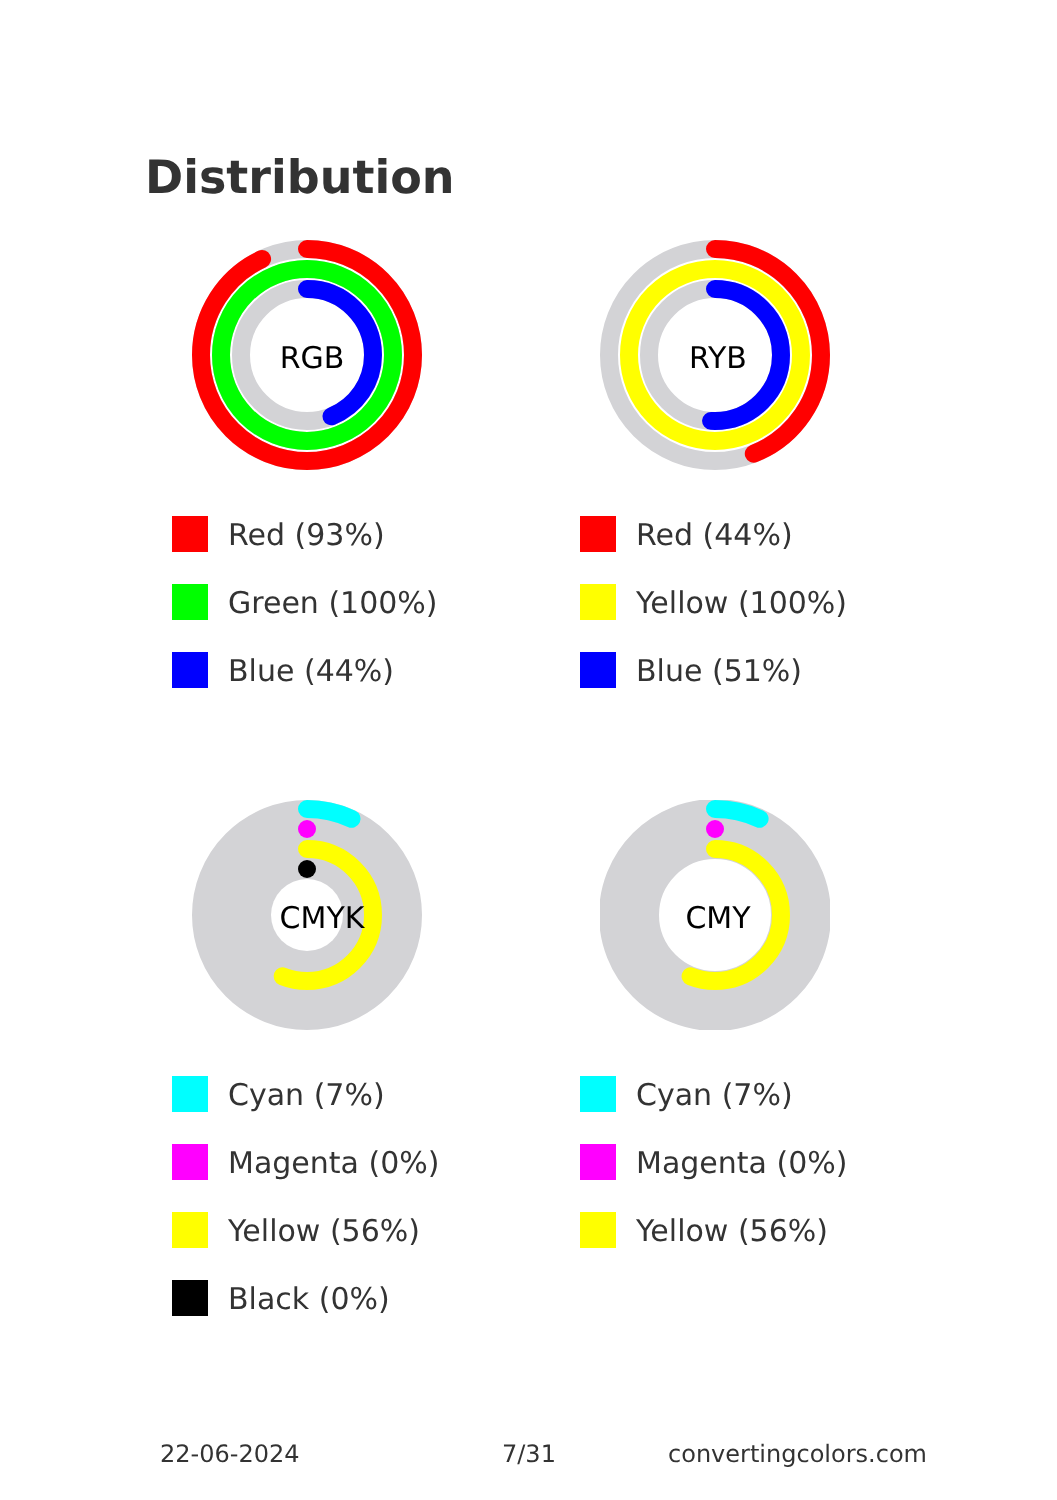Distribution
RGB
Red (93%)
Green (100%)
Blue (44%)
RYB
Red (44%)
Yellow (100%)
Blue (51%)
CMYK
Cyan (7%)
Magenta (0%)
Yellow (56%)
Black (0%)
CMY
Cyan (7%)
Magenta (0%)
Yellow (56%)
22-06-2024 7/31 convertingcolors.com